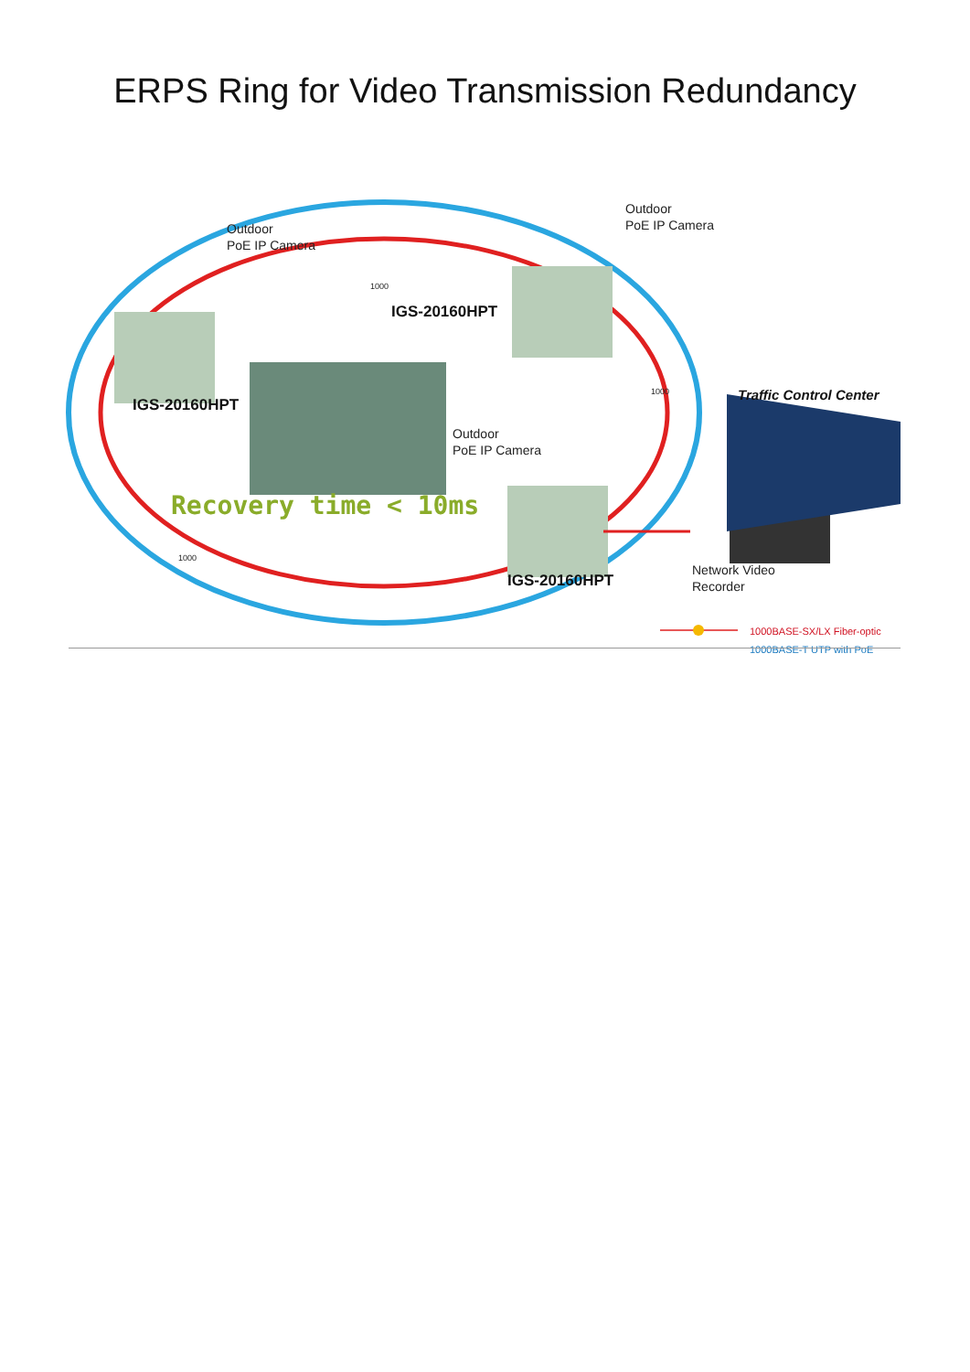ERPS Ring for Video Transmission Redundancy
Outdoor
PoE IP Camera
Outdoor
PoE IP Camera
Outdoor
PoE IP Camera
IGS-20160HPT
IGS-20160HPT
IGS-20160HPT
Traffic Control Center
Recovery time < 10ms
Network Video
Recorder
1000BASE-SX/LX Fiber-optic
1000BASE-T UTP with PoE
1000
1000
1000